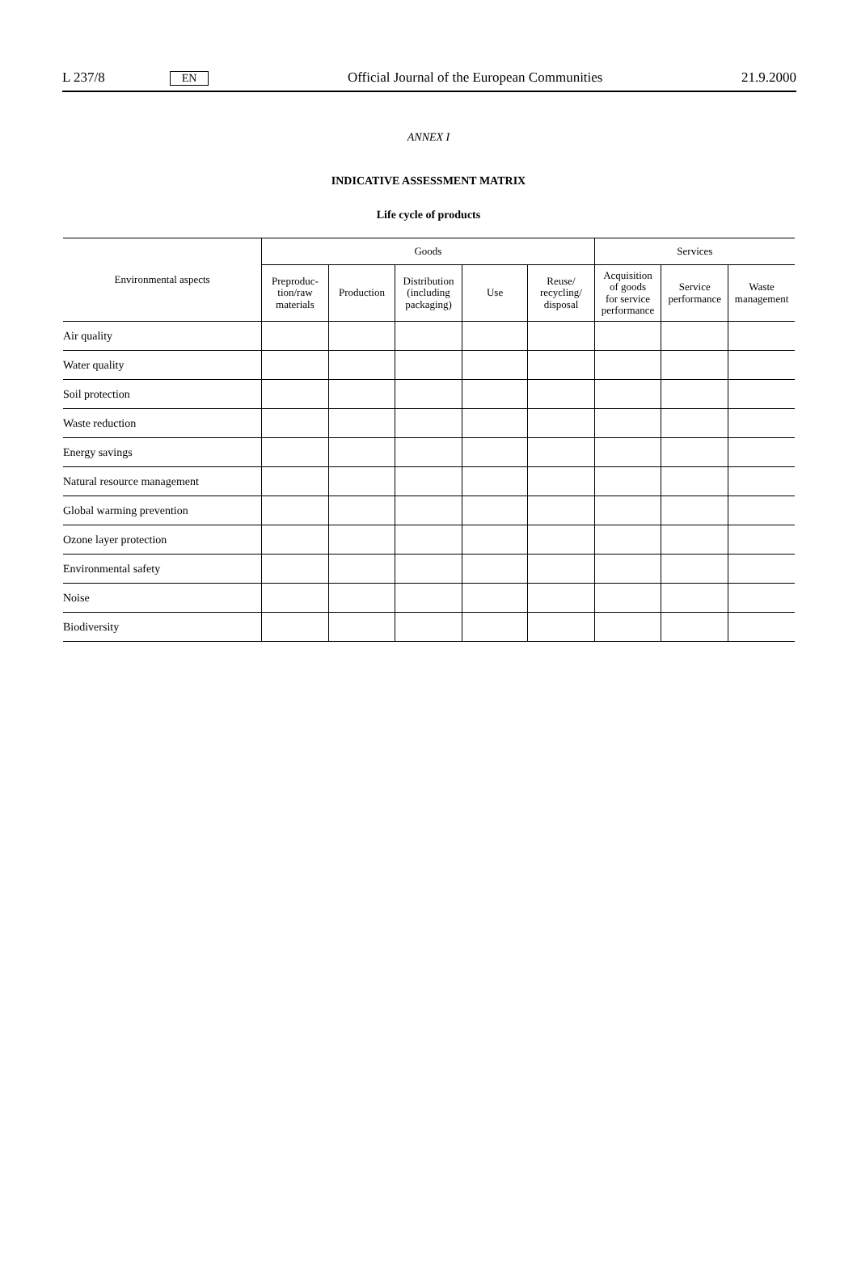L 237/8 EN
Official Journal of the European Communities 21.9.2000
ANNEX I
INDICATIVE ASSESSMENT MATRIX
Life cycle of products
| Environmental aspects | Goods | | | | | Services | | |
| --- | --- | --- | --- | --- | --- | --- | --- | --- |
| | Preproduc- tion/raw materials | Production | Distribution (including packaging) | Use | Reuse/ recycling/ disposal | Acquisition of goods for service performance | Service performance | Waste management |
| Air quality | | | | | | | | |
| Water quality | | | | | | | | |
| Soil protection | | | | | | | | |
| Waste reduction | | | | | | | | |
| Energy savings | | | | | | | | |
| Natural resource management | | | | | | | | |
| Global warming prevention | | | | | | | | |
| Ozone layer protection | | | | | | | | |
| Environmental safety | | | | | | | | |
| Noise | | | | | | | | |
| Biodiversity | | | | | | | | |